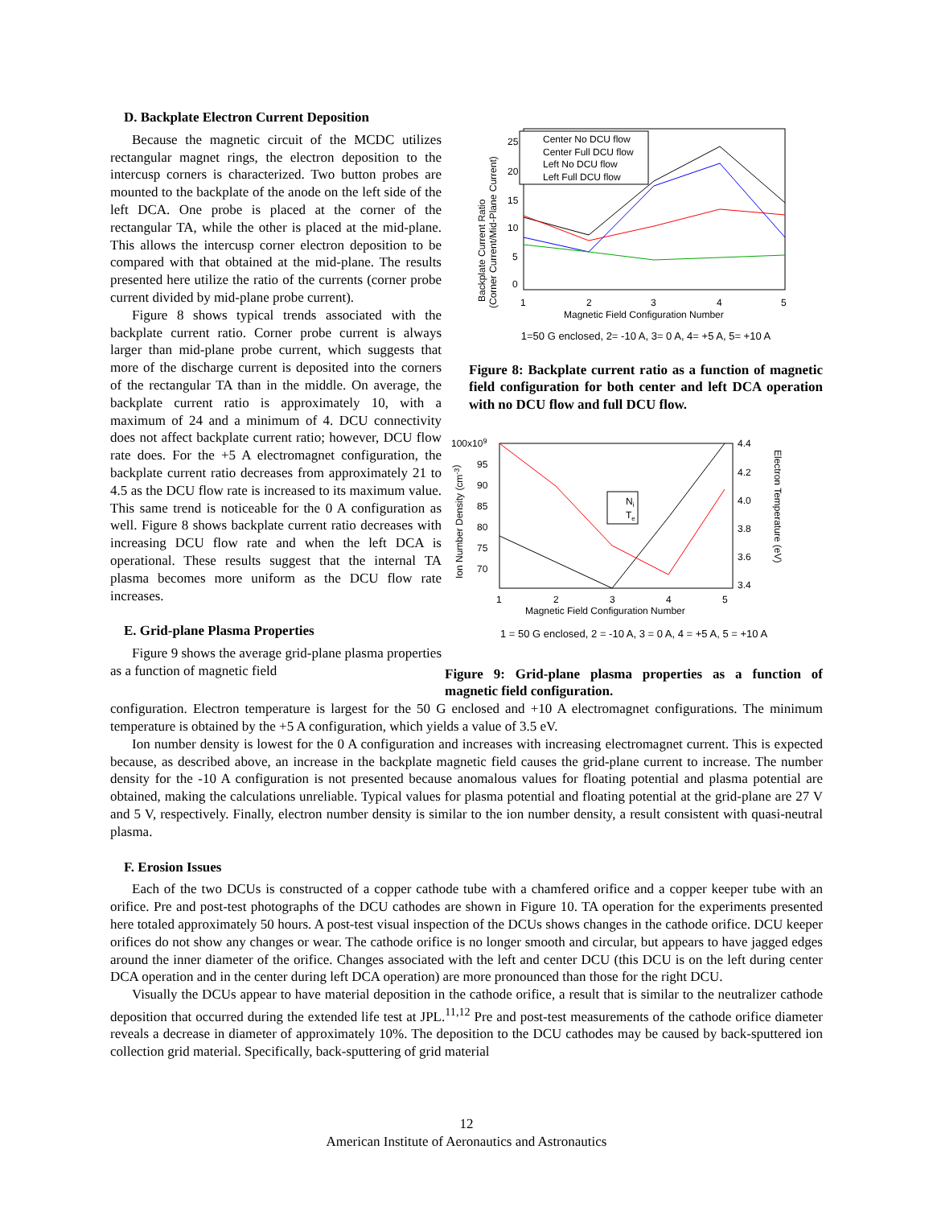D. Backplate Electron Current Deposition
Because the magnetic circuit of the MCDC utilizes rectangular magnet rings, the electron deposition to the intercusp corners is characterized. Two button probes are mounted to the backplate of the anode on the left side of the left DCA. One probe is placed at the corner of the rectangular TA, while the other is placed at the mid-plane. This allows the intercusp corner electron deposition to be compared with that obtained at the mid-plane. The results presented here utilize the ratio of the currents (corner probe current divided by mid-plane probe current).
Figure 8 shows typical trends associated with the backplate current ratio. Corner probe current is always larger than mid-plane probe current, which suggests that more of the discharge current is deposited into the corners of the rectangular TA than in the middle. On average, the backplate current ratio is approximately 10, with a maximum of 24 and a minimum of 4. DCU connectivity does not affect backplate current ratio; however, DCU flow rate does. For the +5 A electromagnet configuration, the backplate current ratio decreases from approximately 21 to 4.5 as the DCU flow rate is increased to its maximum value. This same trend is noticeable for the 0 A configuration as well. Figure 8 shows backplate current ratio decreases with increasing DCU flow rate and when the left DCA is operational. These results suggest that the internal TA plasma becomes more uniform as the DCU flow rate increases.
E. Grid-plane Plasma Properties
Figure 9 shows the average grid-plane plasma properties as a function of magnetic field
Backplate Current Ratio
(Corner Current/Mid-Plane Current)
25
20
15
10
5
0
1
2
3
4
5
Magnetic Field Configuration Number
Center No DCU flow
Center Full DCU flow
Left No DCU flow
Left Full DCU flow
1=50 G enclosed, 2= -10 A, 3= 0 A, 4= +5 A, 5= +10 A
Figure 8: Backplate current ratio as a function of magnetic field configuration for both center and left DCA operation with no DCU flow and full DCU flow.
Ion Number Density (cm-3)
Electron Temperature (eV)
100x109
95
90
85
80
75
70
4.4
4.2
4.0
3.8
3.6
3.4
1
2
3
4
5
Magnetic Field Configuration Number
Ni
Te
1 = 50 G enclosed, 2 = -10 A, 3 = 0 A, 4 = +5 A, 5 = +10 A
Figure 9: Grid-plane plasma properties as a function of magnetic field configuration.
configuration. Electron temperature is largest for the 50 G enclosed and +10 A electromagnet configurations. The minimum temperature is obtained by the +5 A configuration, which yields a value of 3.5 eV.
Ion number density is lowest for the 0 A configuration and increases with increasing electromagnet current. This is expected because, as described above, an increase in the backplate magnetic field causes the grid-plane current to increase. The number density for the -10 A configuration is not presented because anomalous values for floating potential and plasma potential are obtained, making the calculations unreliable. Typical values for plasma potential and floating potential at the grid-plane are 27 V and 5 V, respectively. Finally, electron number density is similar to the ion number density, a result consistent with quasi-neutral plasma.
F. Erosion Issues
Each of the two DCUs is constructed of a copper cathode tube with a chamfered orifice and a copper keeper tube with an orifice. Pre and post-test photographs of the DCU cathodes are shown in Figure 10. TA operation for the experiments presented here totaled approximately 50 hours. A post-test visual inspection of the DCUs shows changes in the cathode orifice. DCU keeper orifices do not show any changes or wear. The cathode orifice is no longer smooth and circular, but appears to have jagged edges around the inner diameter of the orifice. Changes associated with the left and center DCU (this DCU is on the left during center DCA operation and in the center during left DCA operation) are more pronounced than those for the right DCU.
Visually the DCUs appear to have material deposition in the cathode orifice, a result that is similar to the neutralizer cathode deposition that occurred during the extended life test at JPL.<sup>11,12</sup> Pre and post-test measurements of the cathode orifice diameter reveals a decrease in diameter of approximately 10%. The deposition to the DCU cathodes may be caused by back-sputtered ion collection grid material. Specifically, back-sputtering of grid material
12
American Institute of Aeronautics and Astronautics